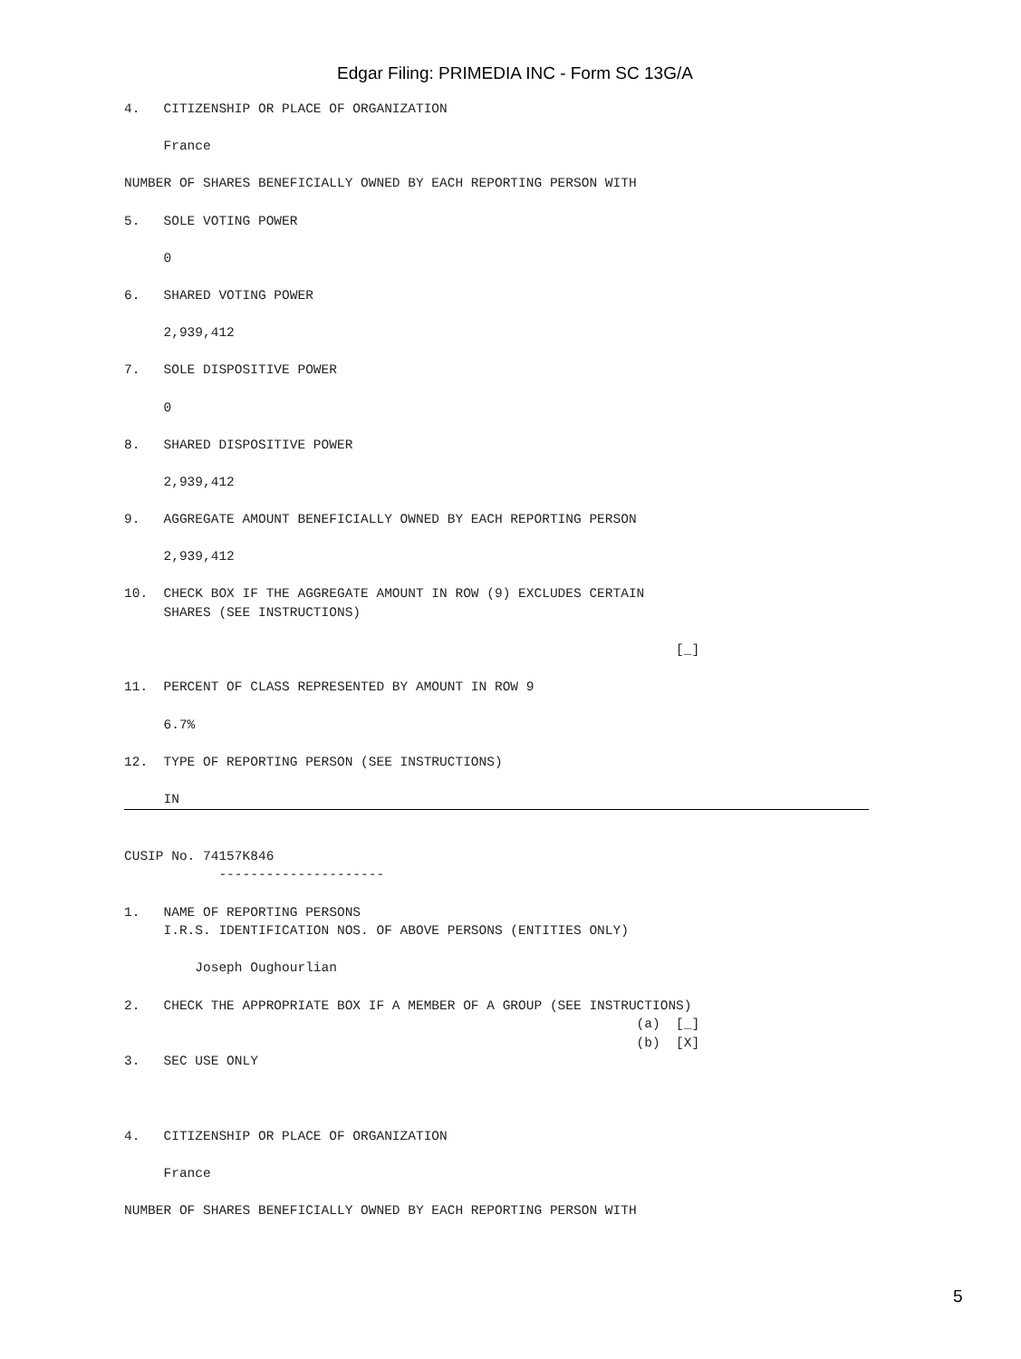Edgar Filing: PRIMEDIA INC - Form SC 13G/A
4.   CITIZENSHIP OR PLACE OF ORGANIZATION

     France

NUMBER OF SHARES BENEFICIALLY OWNED BY EACH REPORTING PERSON WITH

5.   SOLE VOTING POWER

     0

6.   SHARED VOTING POWER

     2,939,412

7.   SOLE DISPOSITIVE POWER

     0

8.   SHARED DISPOSITIVE POWER

     2,939,412

9.   AGGREGATE AMOUNT BENEFICIALLY OWNED BY EACH REPORTING PERSON

     2,939,412

10.  CHECK BOX IF THE AGGREGATE AMOUNT IN ROW (9) EXCLUDES CERTAIN
     SHARES (SEE INSTRUCTIONS)

                                                                      [_]

11.  PERCENT OF CLASS REPRESENTED BY AMOUNT IN ROW 9

     6.7%

12.  TYPE OF REPORTING PERSON (SEE INSTRUCTIONS)

     IN
CUSIP No. 74157K846
            ---------------------

1.   NAME OF REPORTING PERSONS
     I.R.S. IDENTIFICATION NOS. OF ABOVE PERSONS (ENTITIES ONLY)

         Joseph Oughourlian

2.   CHECK THE APPROPRIATE BOX IF A MEMBER OF A GROUP (SEE INSTRUCTIONS)
                                                                 (a)  [_]
                                                                 (b)  [X]
3.   SEC USE ONLY



4.   CITIZENSHIP OR PLACE OF ORGANIZATION

     France

NUMBER OF SHARES BENEFICIALLY OWNED BY EACH REPORTING PERSON WITH
5